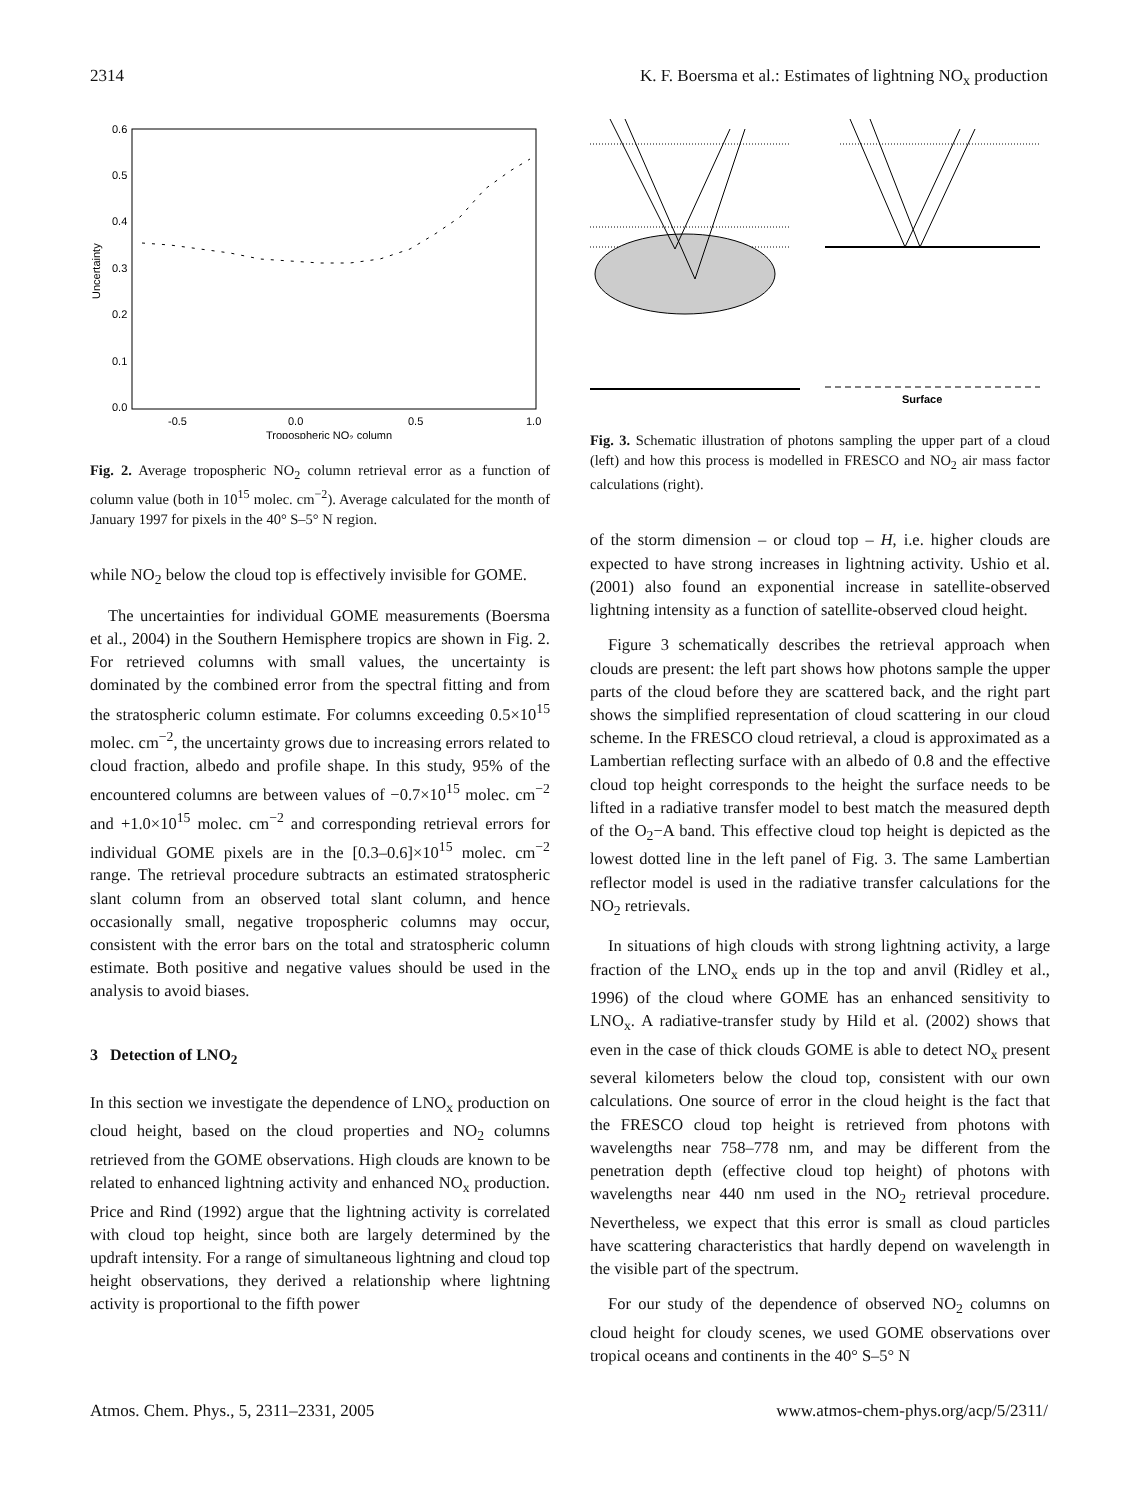2314 K. F. Boersma et al.: Estimates of lightning NO<sub>x</sub> production
0.6
0.5
0.4
0.3
0.2
0.1
0.0
-0.5
0.0
0.5
1.0
Tropospheric NO₂ column
Uncertainty
Fig. 2. Average tropospheric NO<sub>2</sub> column retrieval error as a function of column value (both in 10<sup>15</sup> molec. cm<sup>−2</sup>). Average calculated for the month of January 1997 for pixels in the 40° S–5° N region.
while NO<sub>2</sub> below the cloud top is effectively invisible for GOME.
The uncertainties for individual GOME measurements (Boersma et al., 2004) in the Southern Hemisphere tropics are shown in Fig. 2. For retrieved columns with small values, the uncertainty is dominated by the combined error from the spectral fitting and from the stratospheric column estimate. For columns exceeding 0.5×10<sup>15</sup> molec. cm<sup>−2</sup>, the uncertainty grows due to increasing errors related to cloud fraction, albedo and profile shape. In this study, 95% of the encountered columns are between values of −0.7×10<sup>15</sup> molec. cm<sup>−2</sup> and +1.0×10<sup>15</sup> molec. cm<sup>−2</sup> and corresponding retrieval errors for individual GOME pixels are in the [0.3–0.6]×10<sup>15</sup> molec. cm<sup>−2</sup> range. The retrieval procedure subtracts an estimated stratospheric slant column from an observed total slant column, and hence occasionally small, negative tropospheric columns may occur, consistent with the error bars on the total and stratospheric column estimate. Both positive and negative values should be used in the analysis to avoid biases.
3 Detection of LNO<sub>2</sub>
In this section we investigate the dependence of LNO<sub>x</sub> production on cloud height, based on the cloud properties and NO<sub>2</sub> columns retrieved from the GOME observations. High clouds are known to be related to enhanced lightning activity and enhanced NO<sub>x</sub> production. Price and Rind (1992) argue that the lightning activity is correlated with cloud top height, since both are largely determined by the updraft intensity. For a range of simultaneous lightning and cloud top height observations, they derived a relationship where lightning activity is proportional to the fifth power
Surface
Fig. 3. Schematic illustration of photons sampling the upper part of a cloud (left) and how this process is modelled in FRESCO and NO<sub>2</sub> air mass factor calculations (right).
of the storm dimension – or cloud top – H, i.e. higher clouds are expected to have strong increases in lightning activity. Ushio et al. (2001) also found an exponential increase in satellite-observed lightning intensity as a function of satellite-observed cloud height.
Figure 3 schematically describes the retrieval approach when clouds are present: the left part shows how photons sample the upper parts of the cloud before they are scattered back, and the right part shows the simplified representation of cloud scattering in our cloud scheme. In the FRESCO cloud retrieval, a cloud is approximated as a Lambertian reflecting surface with an albedo of 0.8 and the effective cloud top height corresponds to the height the surface needs to be lifted in a radiative transfer model to best match the measured depth of the O<sub>2</sub>−A band. This effective cloud top height is depicted as the lowest dotted line in the left panel of Fig. 3. The same Lambertian reflector model is used in the radiative transfer calculations for the NO<sub>2</sub> retrievals.
In situations of high clouds with strong lightning activity, a large fraction of the LNO<sub>x</sub> ends up in the top and anvil (Ridley et al., 1996) of the cloud where GOME has an enhanced sensitivity to LNO<sub>x</sub>. A radiative-transfer study by Hild et al. (2002) shows that even in the case of thick clouds GOME is able to detect NO<sub>x</sub> present several kilometers below the cloud top, consistent with our own calculations. One source of error in the cloud height is the fact that the FRESCO cloud top height is retrieved from photons with wavelengths near 758–778 nm, and may be different from the penetration depth (effective cloud top height) of photons with wavelengths near 440 nm used in the NO<sub>2</sub> retrieval procedure. Nevertheless, we expect that this error is small as cloud particles have scattering characteristics that hardly depend on wavelength in the visible part of the spectrum.
For our study of the dependence of observed NO<sub>2</sub> columns on cloud height for cloudy scenes, we used GOME observations over tropical oceans and continents in the 40° S–5° N
Atmos. Chem. Phys., 5, 2311–2331, 2005 www.atmos-chem-phys.org/acp/5/2311/